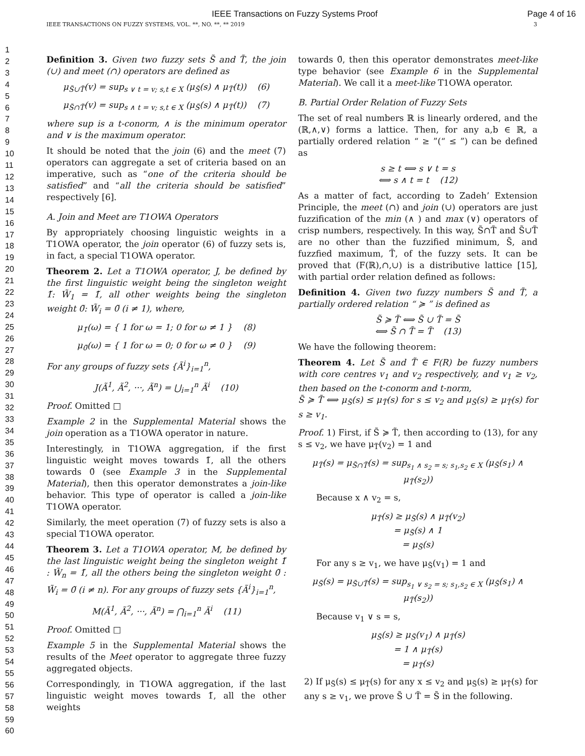IEEE Transactions on Fuzzy Systems Proof Page 4 of 16
IEEE TRANSACTIONS ON FUZZY SYSTEMS, VOL. **, NO. **, ** 2019 3
1
2
3
4
5
6
7
8
9
10
11
12
13
14
15
16
17
18
19
20
21
22
23
24
25
26
27
28
29
30
31
32
33
34
35
36
37
38
39
40
41
42
43
44
45
46
47
48
49
50
51
52
53
54
55
56
57
58
59
60
Definition 3. Given two fuzzy sets S̃ and T̃, the join (∪) and meet (∩) operators are defined as
μ<sub>S̃∪T̃</sub>(v) = sup<sub>s ∨ t = v; s,t ∈ X</sub> (μ<sub>S̃</sub>(s) ∧ μ<sub>T̃</sub>(t)) (6)
μ<sub>S̃∩T̃</sub>(v) = sup<sub>s ∧ t = v; s,t ∈ X</sub> (μ<sub>S̃</sub>(s) ∧ μ<sub>T̃</sub>(t)) (7)
where sup is a t-conorm, ∧ is the minimum operator and ∨ is the maximum operator.
It should be noted that the join (6) and the meet (7) operators can aggregate a set of criteria based on an imperative, such as “one of the criteria should be satisfied” and “all the criteria should be satisfied” respectively [6].
A. Join and Meet are T1OWA Operators
By appropriately choosing linguistic weights in a T1OWA operator, the join operator (6) of fuzzy sets is, in fact, a special T1OWA operator.
Theorem 2. Let a T1OWA operator, J, be defined by the first linguistic weight being the singleton weight 1̃: W̃<sub>1</sub> = 1̃, all other weights being the singleton weight 0̃: W̃<sub>i</sub> = 0̃ (i ≠ 1), where,
μ<sub>1̃</sub>(ω) = { 1 for ω = 1; 0 for ω ≠ 1 } (8)
μ<sub>0̃</sub>(ω) = { 1 for ω = 0; 0 for ω ≠ 0 } (9)
For any groups of fuzzy sets {Ã<sup>i</sup>}<sub>i=1</sub><sup>n</sup>,
J(Ã<sup>1</sup>, Ã<sup>2</sup>, ···, Ã<sup>n</sup>) = ⋃<sub>i=1</sub><sup>n</sup> Ã<sup>i</sup> (10)
Proof. Omitted □
Example 2 in the Supplemental Material shows the join operation as a T1OWA operator in nature.
Interestingly, in T1OWA aggregation, if the first linguistic weight moves towards 1̃, all the others towards 0̃ (see Example 3 in the Supplemental Material), then this operator demonstrates a join-like behavior. This type of operator is called a join-like T1OWA operator.
Similarly, the meet operation (7) of fuzzy sets is also a special T1OWA operator.
Theorem 3. Let a T1OWA operator, M, be defined by the last linguistic weight being the singleton weight 1̃ : W̃<sub>n</sub> = 1̃, all the others being the singleton weight 0̃ : W̃<sub>i</sub> = 0̃ (i ≠ n). For any groups of fuzzy sets {Ã<sup>i</sup>}<sub>i=1</sub><sup>n</sup>,
M(Ã<sup>1</sup>, Ã<sup>2</sup>, ···, Ã<sup>n</sup>) = ⋂<sub>i=1</sub><sup>n</sup> Ã<sup>i</sup> (11)
Proof. Omitted □
Example 5 in the Supplemental Material shows the results of the Meet operator to aggregate three fuzzy aggregated objects.
Correspondingly, in T1OWA aggregation, if the last linguistic weight moves towards 1̃, all the other weights
towards 0̃, then this operator demonstrates meet-like type behavior (see Example 6 in the Supplemental Material). We call it a meet-like T1OWA operator.
B. Partial Order Relation of Fuzzy Sets
The set of real numbers ℝ is linearly ordered, and the (ℝ,∧,∨) forms a lattice. Then, for any a,b ∈ ℝ, a partially ordered relation “ ≥ ”(“ ≤ ”) can be defined as
s ≥ t ⟺ s ∨ t = s
⟺ s ∧ t = t (12)
As a matter of fact, according to Zadeh’ Extension Principle, the meet (∩) and join (∪) operators are just fuzzification of the min (∧ ) and max (∨) operators of crisp numbers, respectively. In this way, S̃∩T̃ and S̃∪T̃ are no other than the fuzzified minimum, S̃, and fuzzfied maximum, T̃, of the fuzzy sets. It can be proved that (F(ℝ),∩,∪) is a distributive lattice [15], with partial order relation defined as follows:
Definition 4. Given two fuzzy numbers S̃ and T̃, a partially ordered relation “ ≽ ” is defined as
S̃ ≽ T̃ ⟺ S̃ ∪ T̃ = S̃
⟺ S̃ ∩ T̃ = T̃ (13)
We have the following theorem:
Theorem 4. Let S̃ and T̃ ∈ F(R) be fuzzy numbers with core centres v<sub>1</sub> and v<sub>2</sub> respectively, and v<sub>1</sub> ≥ v<sub>2</sub>, then based on the t-conorm and t-norm,
S̃ ≽ T̃ ⟺ μ<sub>S̃</sub>(s) ≤ μ<sub>T̃</sub>(s) for s ≤ v<sub>2</sub> and μ<sub>S̃</sub>(s) ≥ μ<sub>T̃</sub>(s) for s ≥ v<sub>1</sub>.
Proof. 1) First, if S̃ ≽ T̃, then according to (13), for any s ≤ v<sub>2</sub>, we have μ<sub>T̃</sub>(v<sub>2</sub>) = 1 and
μ<sub>T̃</sub>(s) = μ<sub>S̃∩T̃</sub>(s) = sup<sub>s<sub>1</sub> ∧ s<sub>2</sub> = s; s<sub>1</sub>,s<sub>2</sub> ∈ X</sub> (μ<sub>S̃</sub>(s<sub>1</sub>) ∧ μ<sub>T̃</sub>(s<sub>2</sub>))
Because x ∧ v<sub>2</sub> = s,
μ<sub>T̃</sub>(s) ≥ μ<sub>S̃</sub>(s) ∧ μ<sub>T̃</sub>(v<sub>2</sub>)
= μ<sub>S̃</sub>(s) ∧ 1
= μ<sub>S̃</sub>(s)
For any s ≥ v<sub>1</sub>, we have μ<sub>S̃</sub>(v<sub>1</sub>) = 1 and
μ<sub>S̃</sub>(s) = μ<sub>S̃∪T̃</sub>(s) = sup<sub>s<sub>1</sub> ∨ s<sub>2</sub> = s; s<sub>1</sub>,s<sub>2</sub> ∈ X</sub> (μ<sub>S̃</sub>(s<sub>1</sub>) ∧ μ<sub>T̃</sub>(s<sub>2</sub>))
Because v<sub>1</sub> ∨ s = s,
μ<sub>S̃</sub>(s) ≥ μ<sub>S̃</sub>(v<sub>1</sub>) ∧ μ<sub>T̃</sub>(s)
= 1 ∧ μ<sub>T̃</sub>(s)
= μ<sub>T̃</sub>(s)
2) If μ<sub>S̃</sub>(s) ≤ μ<sub>T̃</sub>(s) for any x ≤ v<sub>2</sub> and μ<sub>S̃</sub>(s) ≥ μ<sub>T̃</sub>(s) for any s ≥ v<sub>1</sub>, we prove S̃ ∪ T̃ = S̃ in the following.